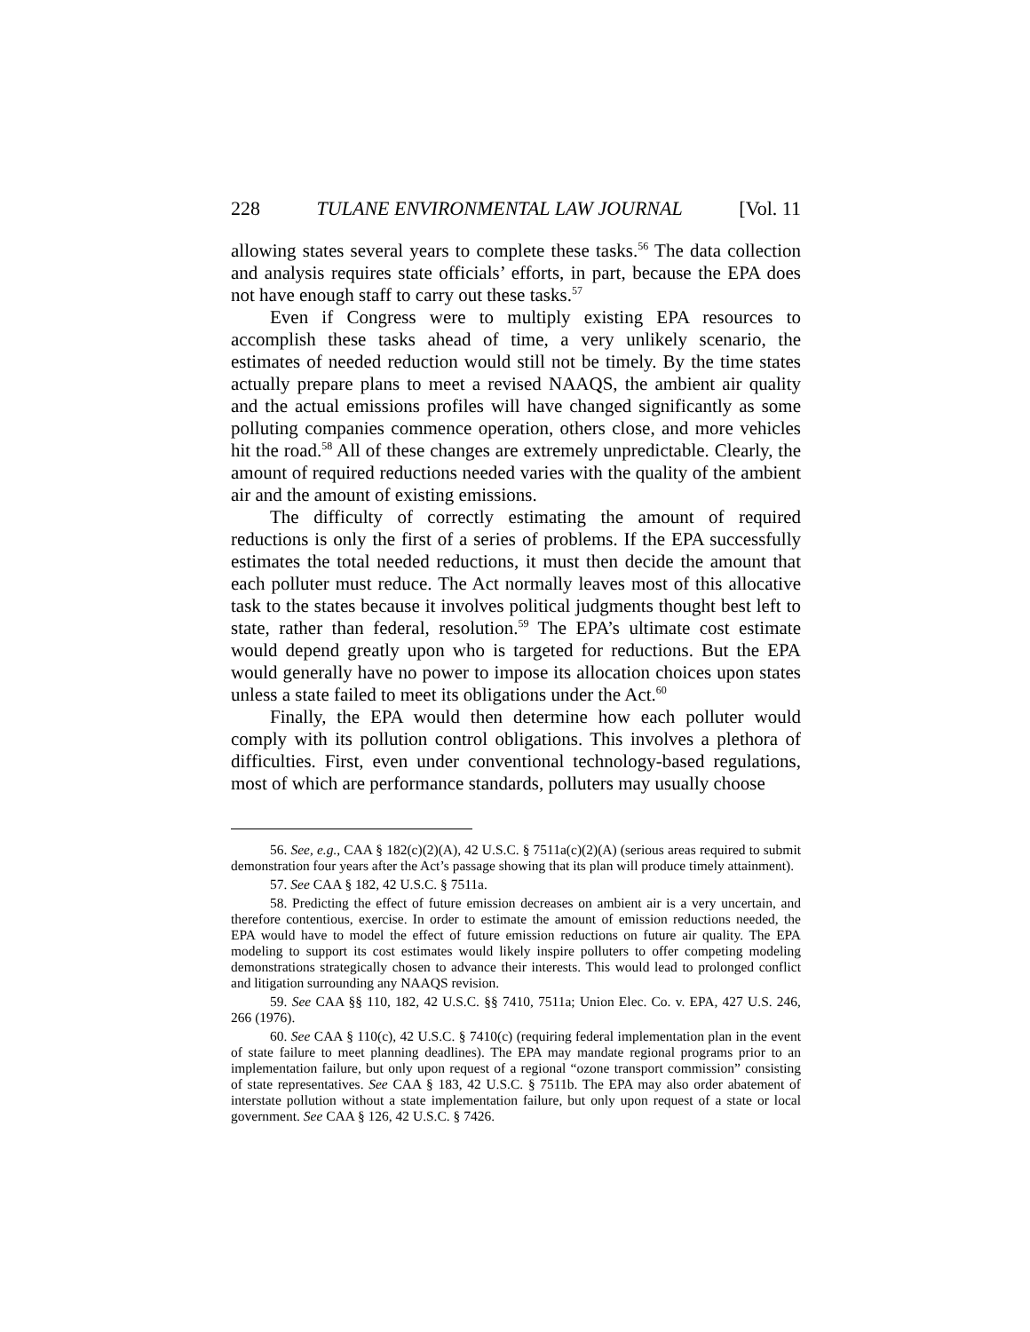228 TULANE ENVIRONMENTAL LAW JOURNAL [Vol. 11
allowing states several years to complete these tasks.<sup>56</sup> The data collection and analysis requires state officials’ efforts, in part, because the EPA does not have enough staff to carry out these tasks.<sup>57</sup>
Even if Congress were to multiply existing EPA resources to accomplish these tasks ahead of time, a very unlikely scenario, the estimates of needed reduction would still not be timely. By the time states actually prepare plans to meet a revised NAAQS, the ambient air quality and the actual emissions profiles will have changed significantly as some polluting companies commence operation, others close, and more vehicles hit the road.<sup>58</sup> All of these changes are extremely unpredictable. Clearly, the amount of required reductions needed varies with the quality of the ambient air and the amount of existing emissions.
The difficulty of correctly estimating the amount of required reductions is only the first of a series of problems. If the EPA successfully estimates the total needed reductions, it must then decide the amount that each polluter must reduce. The Act normally leaves most of this allocative task to the states because it involves political judgments thought best left to state, rather than federal, resolution.<sup>59</sup> The EPA’s ultimate cost estimate would depend greatly upon who is targeted for reductions. But the EPA would generally have no power to impose its allocation choices upon states unless a state failed to meet its obligations under the Act.<sup>60</sup>
Finally, the EPA would then determine how each polluter would comply with its pollution control obligations. This involves a plethora of difficulties. First, even under conventional technology-based regulations, most of which are performance standards, polluters may usually choose
56. See, e.g., CAA § 182(c)(2)(A), 42 U.S.C. § 7511a(c)(2)(A) (serious areas required to submit demonstration four years after the Act’s passage showing that its plan will produce timely attainment).
57. See CAA § 182, 42 U.S.C. § 7511a.
58. Predicting the effect of future emission decreases on ambient air is a very uncertain, and therefore contentious, exercise. In order to estimate the amount of emission reductions needed, the EPA would have to model the effect of future emission reductions on future air quality. The EPA modeling to support its cost estimates would likely inspire polluters to offer competing modeling demonstrations strategically chosen to advance their interests. This would lead to prolonged conflict and litigation surrounding any NAAQS revision.
59. See CAA §§ 110, 182, 42 U.S.C. §§ 7410, 7511a; Union Elec. Co. v. EPA, 427 U.S. 246, 266 (1976).
60. See CAA § 110(c), 42 U.S.C. § 7410(c) (requiring federal implementation plan in the event of state failure to meet planning deadlines). The EPA may mandate regional programs prior to an implementation failure, but only upon request of a regional “ozone transport commission” consisting of state representatives. See CAA § 183, 42 U.S.C. § 7511b. The EPA may also order abatement of interstate pollution without a state implementation failure, but only upon request of a state or local government. See CAA § 126, 42 U.S.C. § 7426.